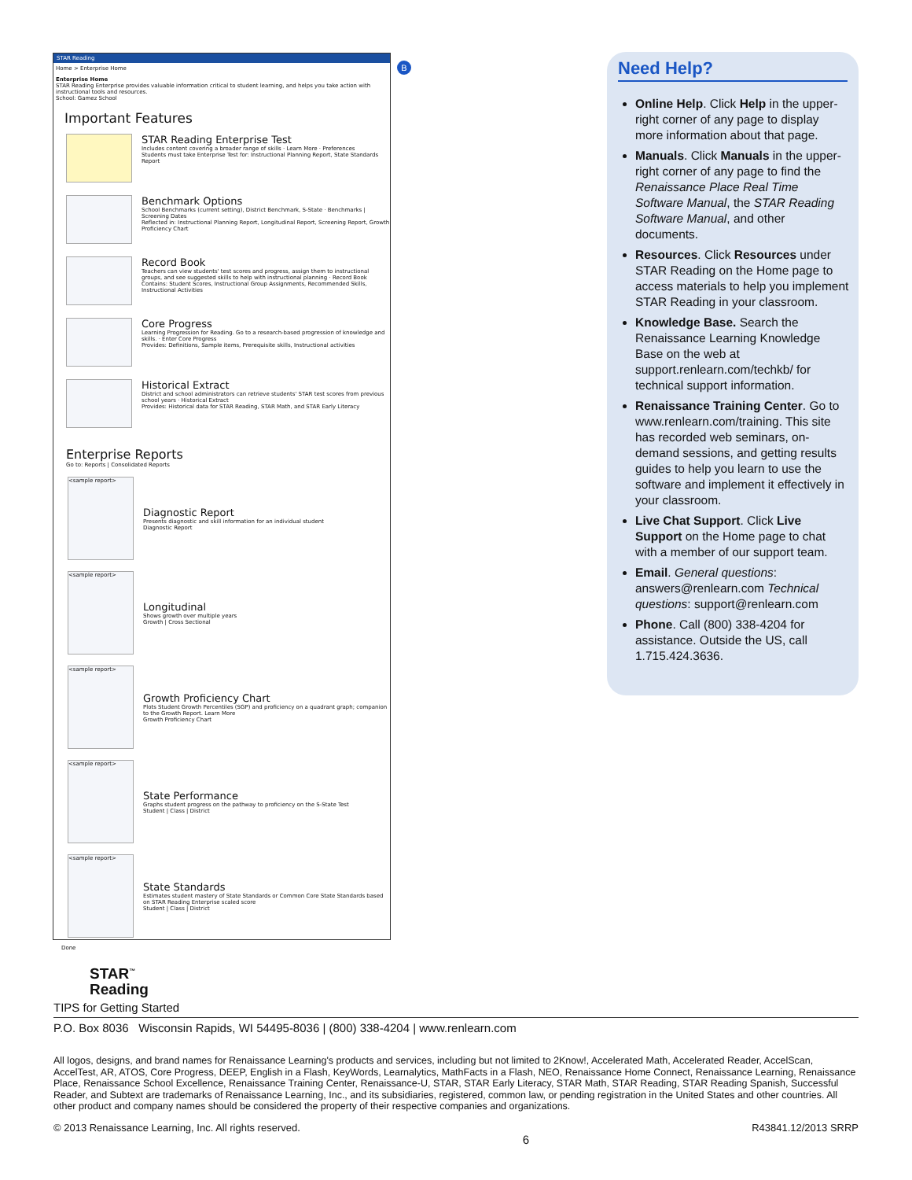STAR Reading
Home > Enterprise Home
Enterprise Home
STAR Reading Enterprise provides valuable information critical to student learning, and helps you take action with instructional tools and resources.
School: Gamez School
Important Features
STAR Reading Enterprise Test
Includes content covering a broader range of skills · Learn More · Preferences
Students must take Enterprise Test for: Instructional Planning Report, State Standards Report
Benchmark Options
School Benchmarks (current setting), District Benchmark, S-State · Benchmarks | Screening Dates
Reflected in: Instructional Planning Report, Longitudinal Report, Screening Report, Growth Proficiency Chart
Record Book
Teachers can view students' test scores and progress, assign them to instructional groups, and see suggested skills to help with instructional planning · Record Book
Contains: Student Scores, Instructional Group Assignments, Recommended Skills, Instructional Activities
Core Progress
Learning Progression for Reading. Go to a research-based progression of knowledge and skills. · Enter Core Progress
Provides: Definitions, Sample items, Prerequisite skills, Instructional activities
Historical Extract
District and school administrators can retrieve students' STAR test scores from previous school years · Historical Extract
Provides: Historical data for STAR Reading, STAR Math, and STAR Early Literacy
Enterprise Reports
Go to: Reports | Consolidated Reports
<sample report>
Diagnostic Report
Presents diagnostic and skill information for an individual student
Diagnostic Report
<sample report>
Longitudinal
Shows growth over multiple years
Growth | Cross Sectional
<sample report>
Growth Proficiency Chart
Plots Student Growth Percentiles (SGP) and proficiency on a quadrant graph; companion to the Growth Report. Learn More
Growth Proficiency Chart
<sample report>
State Performance
Graphs student progress on the pathway to proficiency on the S-State Test
Student | Class | District
<sample report>
State Standards
Estimates student mastery of State Standards or Common Core State Standards based on STAR Reading Enterprise scaled score
Student | Class | District
Done
B
Need Help?
Online Help. Click Help in the upper-right corner of any page to display more information about that page.
Manuals. Click Manuals in the upper-right corner of any page to find the Renaissance Place Real Time Software Manual, the STAR Reading Software Manual, and other documents.
Resources. Click Resources under STAR Reading on the Home page to access materials to help you implement STAR Reading in your classroom.
Knowledge Base. Search the Renaissance Learning Knowledge Base on the web at support.renlearn.com/techkb/ for technical support information.
Renaissance Training Center. Go to www.renlearn.com/training. This site has recorded web seminars, on-demand sessions, and getting results guides to help you learn to use the software and implement it effectively in your classroom.
Live Chat Support. Click Live Support on the Home page to chat with a member of our support team.
Email. General questions: answers@renlearn.com Technical questions: support@renlearn.com
Phone. Call (800) 338-4204 for assistance. Outside the US, call 1.715.424.3636.
STAR<sup>™</sup>
Reading
TIPS for Getting Started
P.O. Box 8036 Wisconsin Rapids, WI 54495-8036 | (800) 338-4204 | www.renlearn.com
All logos, designs, and brand names for Renaissance Learning's products and services, including but not limited to 2Know!, Accelerated Math, Accelerated Reader, AccelScan, AccelTest, AR, ATOS, Core Progress, DEEP, English in a Flash, KeyWords, Learnalytics, MathFacts in a Flash, NEO, Renaissance Home Connect, Renaissance Learning, Renaissance Place, Renaissance School Excellence, Renaissance Training Center, Renaissance-U, STAR, STAR Early Literacy, STAR Math, STAR Reading, STAR Reading Spanish, Successful Reader, and Subtext are trademarks of Renaissance Learning, Inc., and its subsidiaries, registered, common law, or pending registration in the United States and other countries. All other product and company names should be considered the property of their respective companies and organizations.
© 2013 Renaissance Learning, Inc. All rights reserved. 6 R43841.12/2013 SRRP